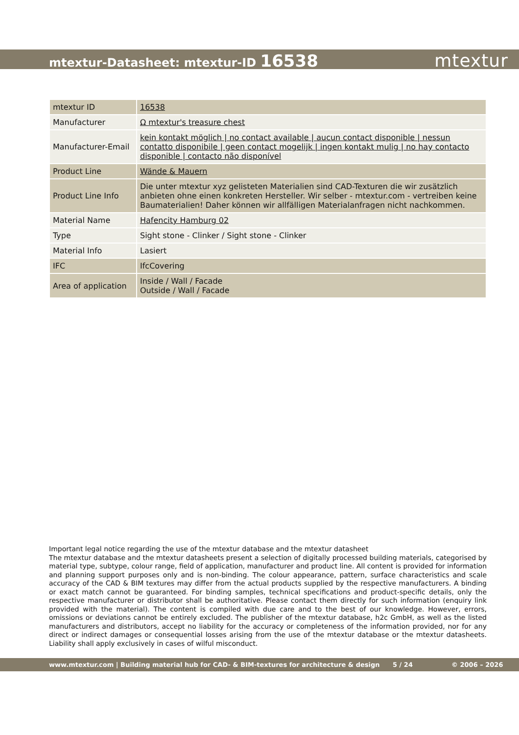mtextur-Datasheet: mtextur-ID 16538 mtextur
| mtextur ID | 16538 |
| Manufacturer | Ω mtextur's treasure chest |
| Manufacturer-Email | kein kontakt möglich / no contact available / aucun contact disponible / nessun contatto disponibile / geen contact mogelijk / ingen kontakt mulig / no hay contacto disponible / contacto não disponível |
| Product Line | Wände & Mauern |
| Product Line Info | Die unter mtextur xyz gelisteten Materialien sind CAD-Texturen die wir zusätzlich anbieten ohne einen konkreten Hersteller. Wir selber - mtextur.com - vertreiben keine Baumaterialien! Daher können wir allfälligen Materialanfragen nicht nachkommen. |
| Material Name | Hafencity Hamburg 02 |
| Type | Sight stone - Clinker / Sight stone - Clinker |
| Material Info | Lasiert |
| IFC | IfcCovering |
| Area of application | Inside / Wall / Facade Outside / Wall / Facade |
Important legal notice regarding the use of the mtextur database and the mtextur datasheet
The mtextur database and the mtextur datasheets present a selection of digitally processed building materials, categorised by material type, subtype, colour range, field of application, manufacturer and product line. All content is provided for information and planning support purposes only and is non-binding. The colour appearance, pattern, surface characteristics and scale accuracy of the CAD & BIM textures may differ from the actual products supplied by the respective manufacturers. A binding or exact match cannot be guaranteed. For binding samples, technical specifications and product-specific details, only the respective manufacturer or distributor shall be authoritative. Please contact them directly for such information (enquiry link provided with the material). The content is compiled with due care and to the best of our knowledge. However, errors, omissions or deviations cannot be entirely excluded. The publisher of the mtextur database, h2c GmbH, as well as the listed manufacturers and distributors, accept no liability for the accuracy or completeness of the information provided, nor for any direct or indirect damages or consequential losses arising from the use of the mtextur database or the mtextur datasheets. Liability shall apply exclusively in cases of wilful misconduct.
www.mtextur.com | Building material hub for CAD- & BIM-textures for architecture & design 5 / 24 © 2006 – 2026